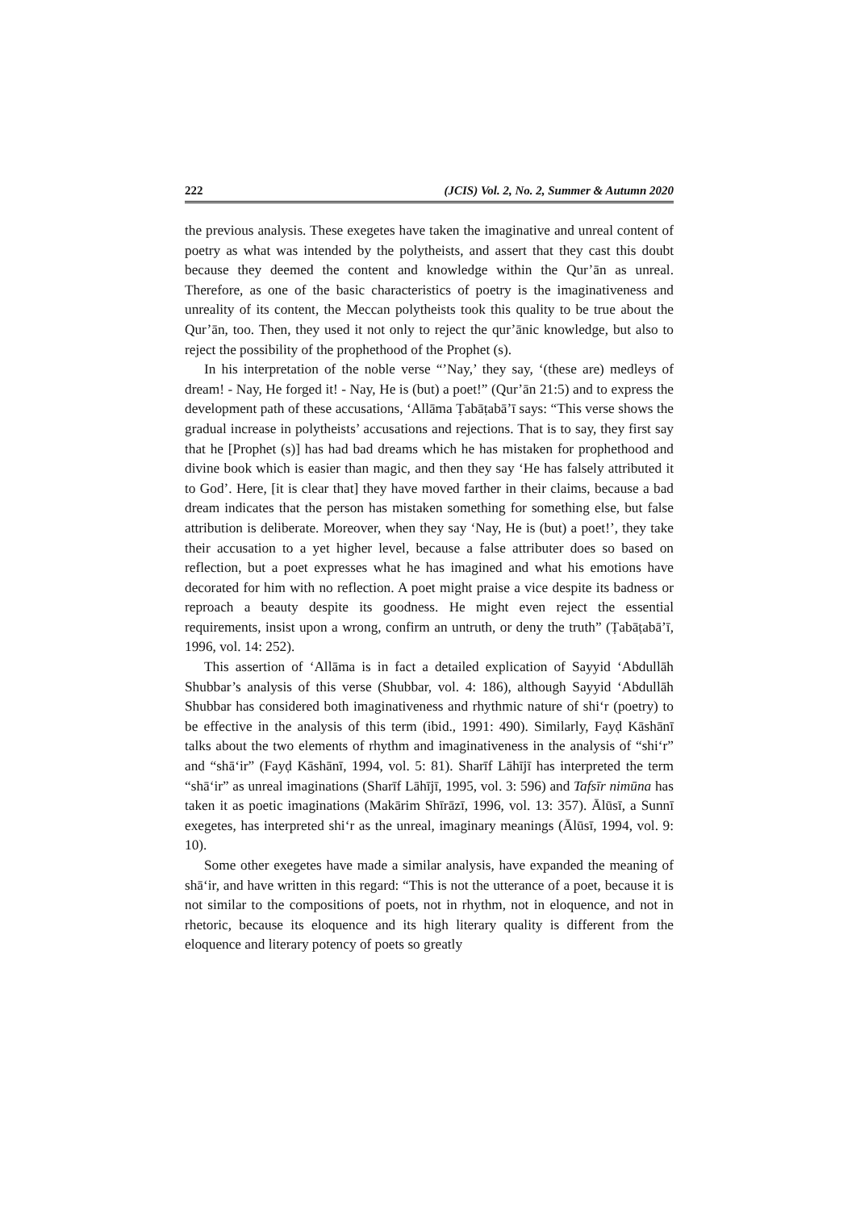222 (JCIS) Vol. 2, No. 2, Summer & Autumn 2020
the previous analysis. These exegetes have taken the imaginative and unreal content of poetry as what was intended by the polytheists, and assert that they cast this doubt because they deemed the content and knowledge within the Qur’ān as unreal. Therefore, as one of the basic characteristics of poetry is the imaginativeness and unreality of its content, the Meccan polytheists took this quality to be true about the Qur’ān, too. Then, they used it not only to reject the qur’ānic knowledge, but also to reject the possibility of the prophethood of the Prophet (s).
In his interpretation of the noble verse “’Nay,’ they say, ‘(these are) medleys of dream! - Nay, He forged it! - Nay, He is (but) a poet!” (Qur’ān 21:5) and to express the development path of these accusations, ‘Allāma Ṭabāṭabā’ī says: “This verse shows the gradual increase in polytheists’ accusations and rejections. That is to say, they first say that he [Prophet (s)] has had bad dreams which he has mistaken for prophethood and divine book which is easier than magic, and then they say ‘He has falsely attributed it to God’. Here, [it is clear that] they have moved farther in their claims, because a bad dream indicates that the person has mistaken something for something else, but false attribution is deliberate. Moreover, when they say ‘Nay, He is (but) a poet!’, they take their accusation to a yet higher level, because a false attributer does so based on reflection, but a poet expresses what he has imagined and what his emotions have decorated for him with no reflection. A poet might praise a vice despite its badness or reproach a beauty despite its goodness. He might even reject the essential requirements, insist upon a wrong, confirm an untruth, or deny the truth” (Ṭabāṭabā’ī, 1996, vol. 14: 252).
This assertion of ‘Allāma is in fact a detailed explication of Sayyid ‘Abdullāh Shubbar’s analysis of this verse (Shubbar, vol. 4: 186), although Sayyid ‘Abdullāh Shubbar has considered both imaginativeness and rhythmic nature of shi‘r (poetry) to be effective in the analysis of this term (ibid., 1991: 490). Similarly, Fayḍ Kāshānī talks about the two elements of rhythm and imaginativeness in the analysis of “shi‘r” and “shā‘ir” (Fayḍ Kāshānī, 1994, vol. 5: 81). Sharīf Lāhījī has interpreted the term “shā‘ir” as unreal imaginations (Sharīf Lāhījī, 1995, vol. 3: 596) and Tafsīr nimūna has taken it as poetic imaginations (Makārim Shīrāzī, 1996, vol. 13: 357). Ālūsī, a Sunnī exegetes, has interpreted shi‘r as the unreal, imaginary meanings (Ālūsī, 1994, vol. 9: 10).
Some other exegetes have made a similar analysis, have expanded the meaning of shā‘ir, and have written in this regard: “This is not the utterance of a poet, because it is not similar to the compositions of poets, not in rhythm, not in eloquence, and not in rhetoric, because its eloquence and its high literary quality is different from the eloquence and literary potency of poets so greatly